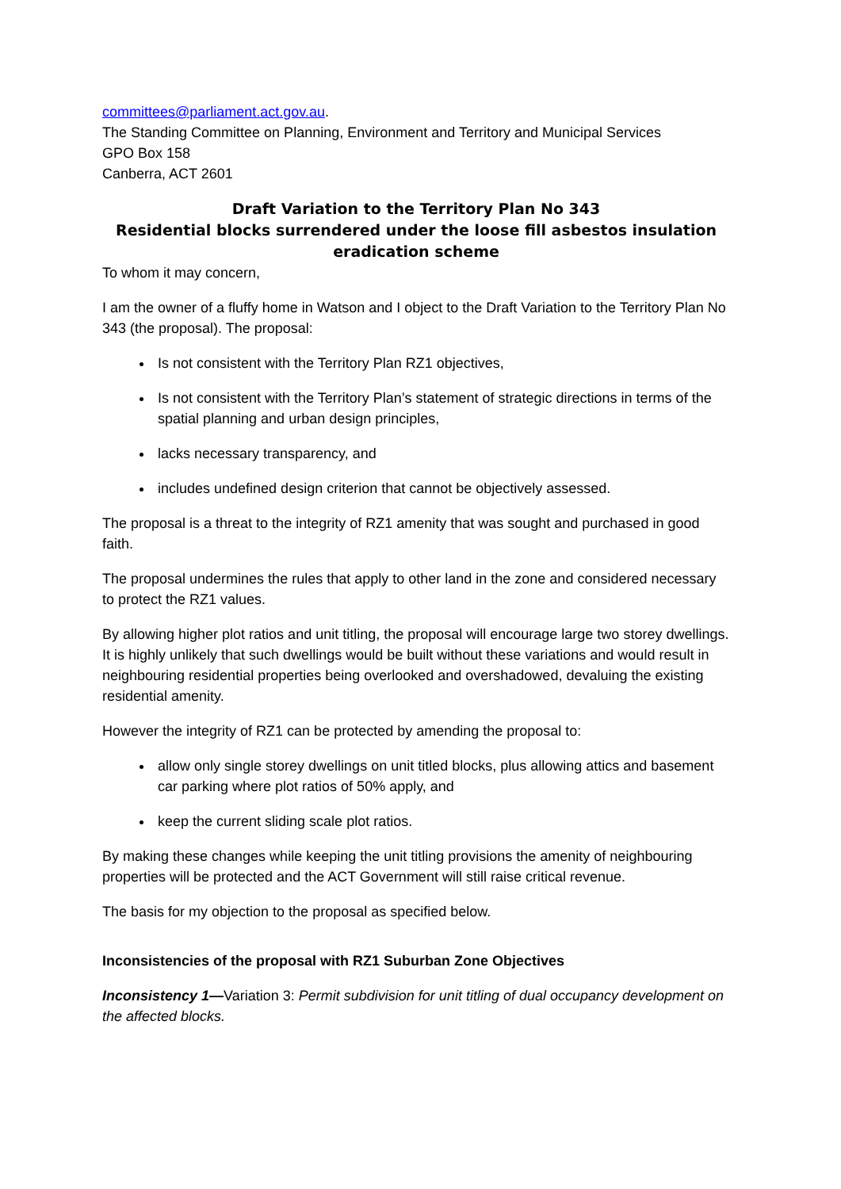committees@parliament.act.gov.au.
The Standing Committee on Planning, Environment and Territory and Municipal Services
GPO Box 158
Canberra, ACT 2601
Draft Variation to the Territory Plan No 343
Residential blocks surrendered under the loose fill asbestos insulation eradication scheme
To whom it may concern,
I am the owner of a fluffy home in Watson and I object to the Draft Variation to the Territory Plan No 343 (the proposal). The proposal:
Is not consistent with the Territory Plan RZ1 objectives,
Is not consistent with the Territory Plan’s statement of strategic directions in terms of the spatial planning and urban design principles,
lacks necessary transparency, and
includes undefined design criterion that cannot be objectively assessed.
The proposal is a threat to the integrity of RZ1 amenity that was sought and purchased in good faith.
The proposal undermines the rules that apply to other land in the zone and considered necessary to protect the RZ1 values.
By allowing higher plot ratios and unit titling, the proposal will encourage large two storey dwellings. It is highly unlikely that such dwellings would be built without these variations and would result in neighbouring residential properties being overlooked and overshadowed, devaluing the existing residential amenity.
However the integrity of RZ1 can be protected by amending the proposal to:
allow only single storey dwellings on unit titled blocks, plus allowing attics and basement car parking where plot ratios of 50% apply, and
keep the current sliding scale plot ratios.
By making these changes while keeping the unit titling provisions the amenity of neighbouring properties will be protected and the ACT Government will still raise critical revenue.
The basis for my objection to the proposal as specified below.
Inconsistencies of the proposal with RZ1 Suburban Zone Objectives
Inconsistency 1—Variation 3: Permit subdivision for unit titling of dual occupancy development on the affected blocks.